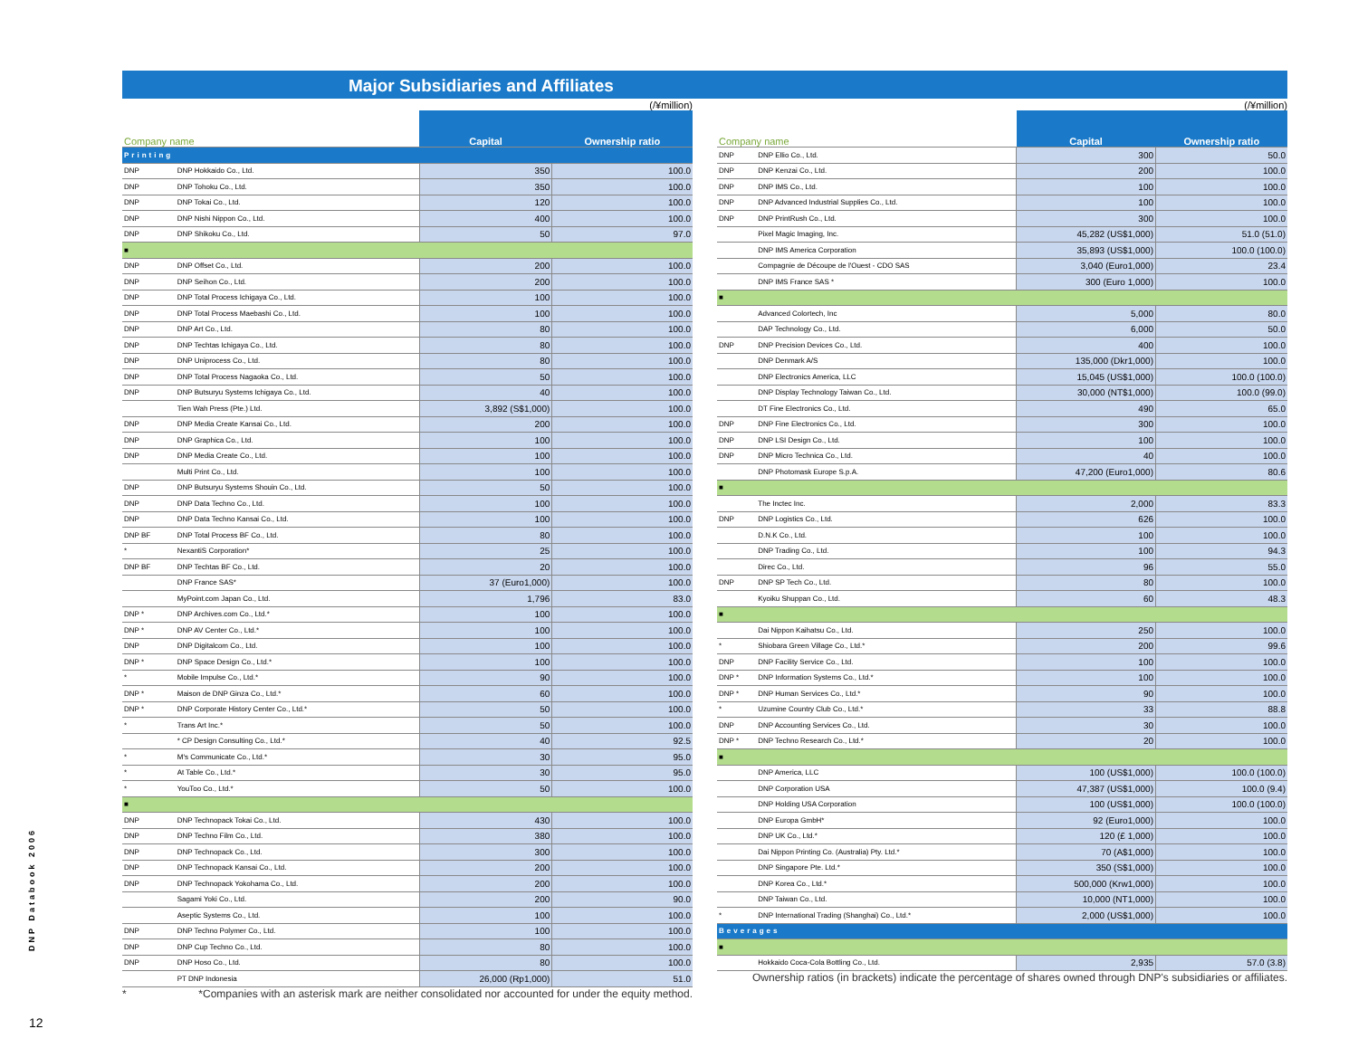Major Subsidiaries and Affiliates
(/¥million)
| Company name | | Capital | Ownership ratio |
| --- | --- | --- | --- |
| Printing | | | |
| DNP | DNP Hokkaido Co., Ltd. | 350 | 100.0 |
| DNP | DNP Tohoku Co., Ltd. | 350 | 100.0 |
| DNP | DNP Tokai Co., Ltd. | 120 | 100.0 |
| DNP | DNP Nishi Nippon Co., Ltd. | 400 | 100.0 |
| DNP | DNP Shikoku Co., Ltd. | 50 | 97.0 |
| ■ | | | |
| DNP | DNP Offset Co., Ltd. | 200 | 100.0 |
| DNP | DNP Seihon Co., Ltd. | 200 | 100.0 |
| DNP | DNP Total Process Ichigaya Co., Ltd. | 100 | 100.0 |
| DNP | DNP Total Process Maebashi Co., Ltd. | 100 | 100.0 |
| DNP | DNP Art Co., Ltd. | 80 | 100.0 |
| DNP | DNP Techtas Ichigaya Co., Ltd. | 80 | 100.0 |
| DNP | DNP Uniprocess Co., Ltd. | 80 | 100.0 |
| DNP | DNP Total Process Nagaoka Co., Ltd. | 50 | 100.0 |
| DNP | DNP Butsuryu Systems Ichigaya Co., Ltd. | 40 | 100.0 |
| | Tien Wah Press (Pte.) Ltd. | 3,892 (S$1,000) | 100.0 |
| DNP | DNP Media Create Kansai Co., Ltd. | 200 | 100.0 |
| DNP | DNP Graphica Co., Ltd. | 100 | 100.0 |
| DNP | DNP Media Create Co., Ltd. | 100 | 100.0 |
| | Multi Print Co., Ltd. | 100 | 100.0 |
| DNP | DNP Butsuryu Systems Shouin Co., Ltd. | 50 | 100.0 |
| DNP | DNP Data Techno Co., Ltd. | 100 | 100.0 |
| DNP | DNP Data Techno Kansai Co., Ltd. | 100 | 100.0 |
| DNP BF | DNP Total Process BF Co., Ltd. | 80 | 100.0 |
| * | NexantiS Corporation* | 25 | 100.0 |
| DNP BF | DNP Techtas BF Co., Ltd. | 20 | 100.0 |
| | DNP France SAS* | 37 (Euro1,000) | 100.0 |
| | MyPoint.com Japan Co., Ltd. | 1,796 | 83.0 |
| DNP * | DNP Archives.com Co., Ltd.* | 100 | 100.0 |
| DNP * | DNP AV Center Co., Ltd.* | 100 | 100.0 |
| DNP | DNP Digitalcom Co., Ltd. | 100 | 100.0 |
| DNP * | DNP Space Design Co., Ltd.* | 100 | 100.0 |
| * | Mobile Impulse Co., Ltd.* | 90 | 100.0 |
| DNP * | Maison de DNP Ginza Co., Ltd.* | 60 | 100.0 |
| DNP * | DNP Corporate History Center Co., Ltd.* | 50 | 100.0 |
| * | Trans Art Inc.* | 50 | 100.0 |
| | * CP Design Consulting Co., Ltd.* | 40 | 92.5 |
| * | M's Communicate Co., Ltd.* | 30 | 95.0 |
| * | At Table Co., Ltd.* | 30 | 95.0 |
| * | YouToo Co., Ltd.* | 50 | 100.0 |
| ■ | | | |
| DNP | DNP Technopack Tokai Co., Ltd. | 430 | 100.0 |
| DNP | DNP Techno Film Co., Ltd. | 380 | 100.0 |
| DNP | DNP Technopack Co., Ltd. | 300 | 100.0 |
| DNP | DNP Technopack Kansai Co., Ltd. | 200 | 100.0 |
| DNP | DNP Technopack Yokohama Co., Ltd. | 200 | 100.0 |
| | Sagami Yoki Co., Ltd. | 200 | 90.0 |
| | Aseptic Systems Co., Ltd. | 100 | 100.0 |
| DNP | DNP Techno Polymer Co., Ltd. | 100 | 100.0 |
| DNP | DNP Cup Techno Co., Ltd. | 80 | 100.0 |
| DNP | DNP Hoso Co., Ltd. | 80 | 100.0 |
| | PT DNP Indonesia | 26,000 (Rp1,000) | 51.0 |
* *Companies with an asterisk mark are neither consolidated nor accounted for under the equity method.
(/¥million)
| Company name | | Capital | Ownership ratio |
| --- | --- | --- | --- |
| DNP | DNP Ellio Co., Ltd. | 300 | 50.0 |
| DNP | DNP Kenzai Co., Ltd. | 200 | 100.0 |
| DNP | DNP IMS Co., Ltd. | 100 | 100.0 |
| DNP | DNP Advanced Industrial Supplies Co., Ltd. | 100 | 100.0 |
| DNP | DNP PrintRush Co., Ltd. | 300 | 100.0 |
| | Pixel Magic Imaging, Inc. | 45,282 (US$1,000) | 51.0 (51.0) |
| | DNP IMS America Corporation | 35,893 (US$1,000) | 100.0 (100.0) |
| | Compagnie de Découpe de l'Ouest - CDO SAS | 3,040 (Euro1,000) | 23.4 |
| | DNP IMS France SAS * | 300 (Euro 1,000) | 100.0 |
| ■ | | | |
| | Advanced Colortech, Inc | 5,000 | 80.0 |
| | DAP Technology Co., Ltd. | 6,000 | 50.0 |
| DNP | DNP Precision Devices Co., Ltd. | 400 | 100.0 |
| | DNP Denmark A/S | 135,000 (Dkr1,000) | 100.0 |
| | DNP Electronics America, LLC | 15,045 (US$1,000) | 100.0 (100.0) |
| | DNP Display Technology Taiwan Co., Ltd. | 30,000 (NT$1,000) | 100.0 (99.0) |
| | DT Fine Electronics Co., Ltd. | 490 | 65.0 |
| DNP | DNP Fine Electronics Co., Ltd. | 300 | 100.0 |
| DNP | DNP LSI Design Co., Ltd. | 100 | 100.0 |
| DNP | DNP Micro Technica Co., Ltd. | 40 | 100.0 |
| | DNP Photomask Europe S.p.A. | 47,200 (Euro1,000) | 80.6 |
| ■ | | | |
| | The Inctec Inc. | 2,000 | 83.3 |
| DNP | DNP Logistics Co., Ltd. | 626 | 100.0 |
| | D.N.K Co., Ltd. | 100 | 100.0 |
| | DNP Trading Co., Ltd. | 100 | 94.3 |
| | Direc Co., Ltd. | 96 | 55.0 |
| DNP | DNP SP Tech Co., Ltd. | 80 | 100.0 |
| | Kyoiku Shuppan Co., Ltd. | 60 | 48.3 |
| ■ | | | |
| | Dai Nippon Kaihatsu Co., Ltd. | 250 | 100.0 |
| * | Shiobara Green Village Co., Ltd.* | 200 | 99.6 |
| DNP | DNP Facility Service Co., Ltd. | 100 | 100.0 |
| DNP * | DNP Information Systems Co., Ltd.* | 100 | 100.0 |
| DNP * | DNP Human Services Co., Ltd.* | 90 | 100.0 |
| * | Uzumine Country Club Co., Ltd.* | 33 | 88.8 |
| DNP | DNP Accounting Services Co., Ltd. | 30 | 100.0 |
| DNP * | DNP Techno Research Co., Ltd.* | 20 | 100.0 |
| ■ | | | |
| | DNP America, LLC | 100 (US$1,000) | 100.0 (100.0) |
| | DNP Corporation USA | 47,387 (US$1,000) | 100.0 (9.4) |
| | DNP Holding USA Corporation | 100 (US$1,000) | 100.0 (100.0) |
| | DNP Europa GmbH* | 92 (Euro1,000) | 100.0 |
| | DNP UK Co., Ltd.* | 120 (£ 1,000) | 100.0 |
| | Dai Nippon Printing Co. (Australia) Pty. Ltd.* | 70 (A$1,000) | 100.0 |
| | DNP Singapore Pte. Ltd.* | 350 (S$1,000) | 100.0 |
| | DNP Korea Co., Ltd.* | 500,000 (Krw1,000) | 100.0 |
| | DNP Taiwan Co., Ltd. | 10,000 (NT1,000) | 100.0 |
| * | DNP International Trading (Shanghai) Co., Ltd.* | 2,000 (US$1,000) | 100.0 |
| Beverages | | | |
| ■ | | | |
| | Hokkaido Coca-Cola Bottling Co., Ltd. | 2,935 | 57.0 (3.8) |
Ownership ratios (in brackets) indicate the percentage of shares owned through DNP's subsidiaries or affiliates.
DNP Databook 2006
12